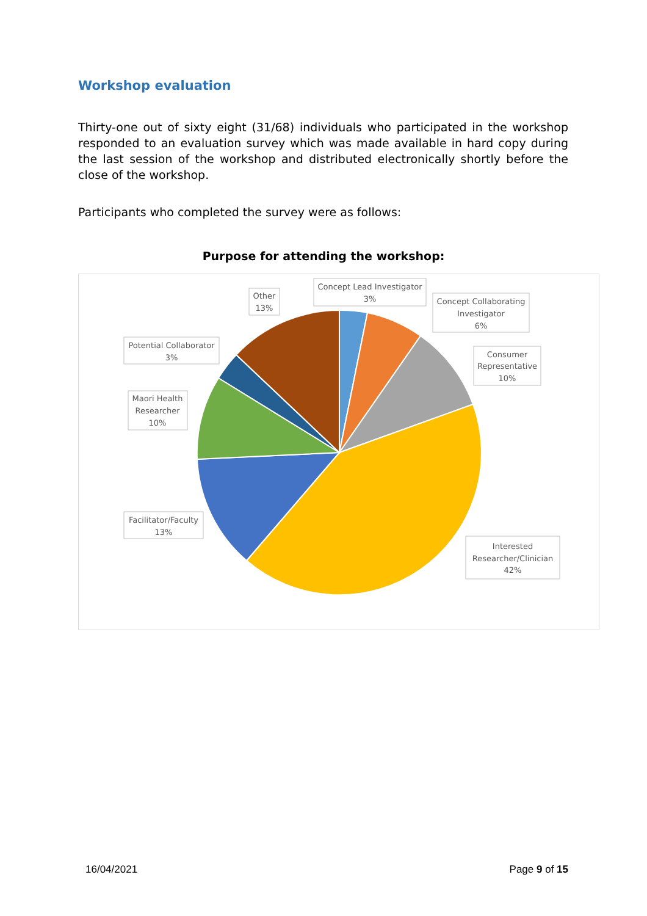Workshop evaluation
Thirty-one out of sixty eight (31/68) individuals who participated in the workshop responded to an evaluation survey which was made available in hard copy during the last session of the workshop and distributed electronically shortly before the close of the workshop.
Participants who completed the survey were as follows:
Purpose for attending the workshop:
Concept Lead Investigator
3%
Concept Collaborating
Investigator
6%
Consumer
Representative
10%
Interested
Researcher/Clinician
42%
Facilitator/Faculty
13%
Maori Health
Researcher
10%
Potential Collaborator
3%
Other
13%
16/04/2021 Page 9 of 15